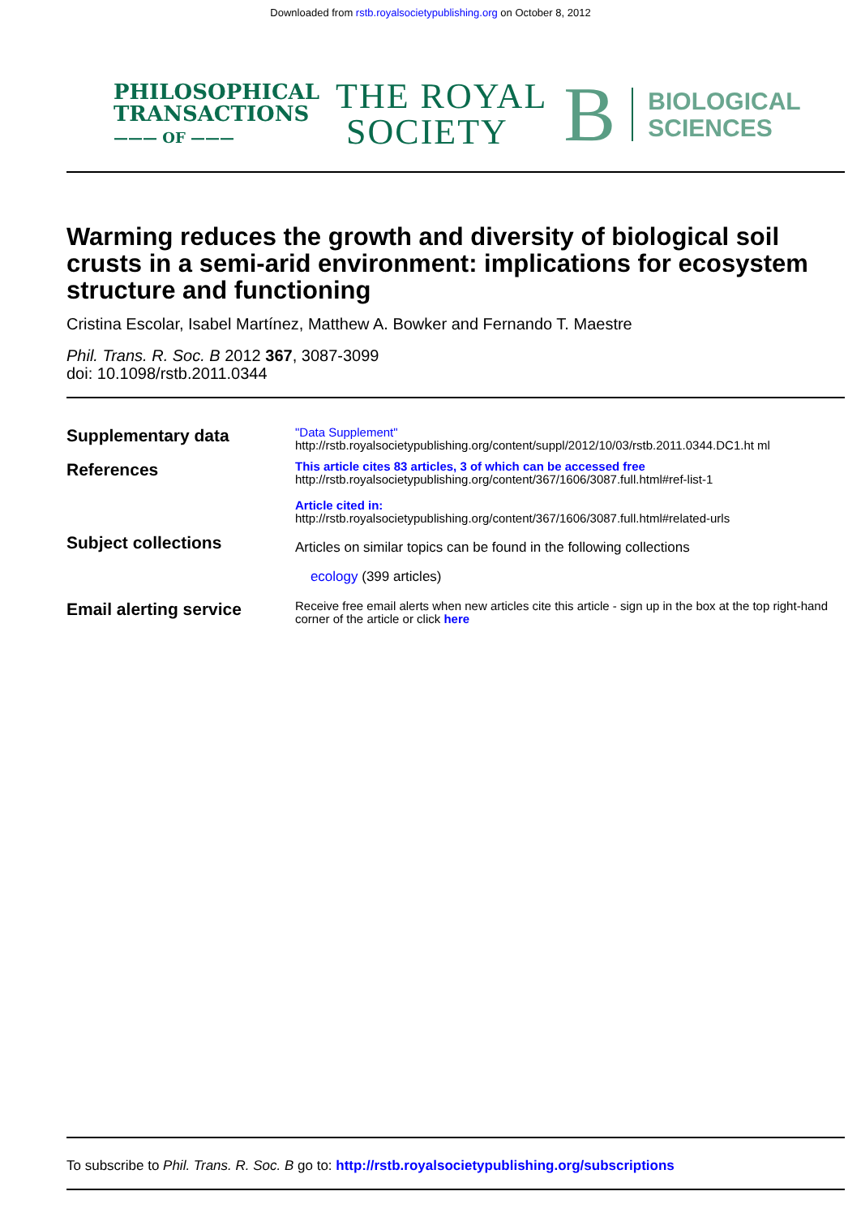Downloaded from rstb.royalsocietypublishing.org on October 8, 2012
PHILOSOPHICAL
TRANSACTIONS
——— OF ———
THE ROYAL
SOCIETY
B
BIOLOGICAL
SCIENCES
Warming reduces the growth and diversity of biological soil crusts in a semi-arid environment: implications for ecosystem structure and functioning
Cristina Escolar, Isabel Martínez, Matthew A. Bowker and Fernando T. Maestre
Phil. Trans. R. Soc. B 2012 367, 3087-3099
doi: 10.1098/rstb.2011.0344
Supplementary data
"Data Supplement"
http://rstb.royalsocietypublishing.org/content/suppl/2012/10/03/rstb.2011.0344.DC1.ht ml
References
This article cites 83 articles, 3 of which can be accessed free
http://rstb.royalsocietypublishing.org/content/367/1606/3087.full.html#ref-list-1
Article cited in:
http://rstb.royalsocietypublishing.org/content/367/1606/3087.full.html#related-urls
Subject collections
Articles on similar topics can be found in the following collections
ecology (399 articles)
Email alerting service
Receive free email alerts when new articles cite this article - sign up in the box at the top right-hand corner of the article or click here
To subscribe to Phil. Trans. R. Soc. B go to: http://rstb.royalsocietypublishing.org/subscriptions